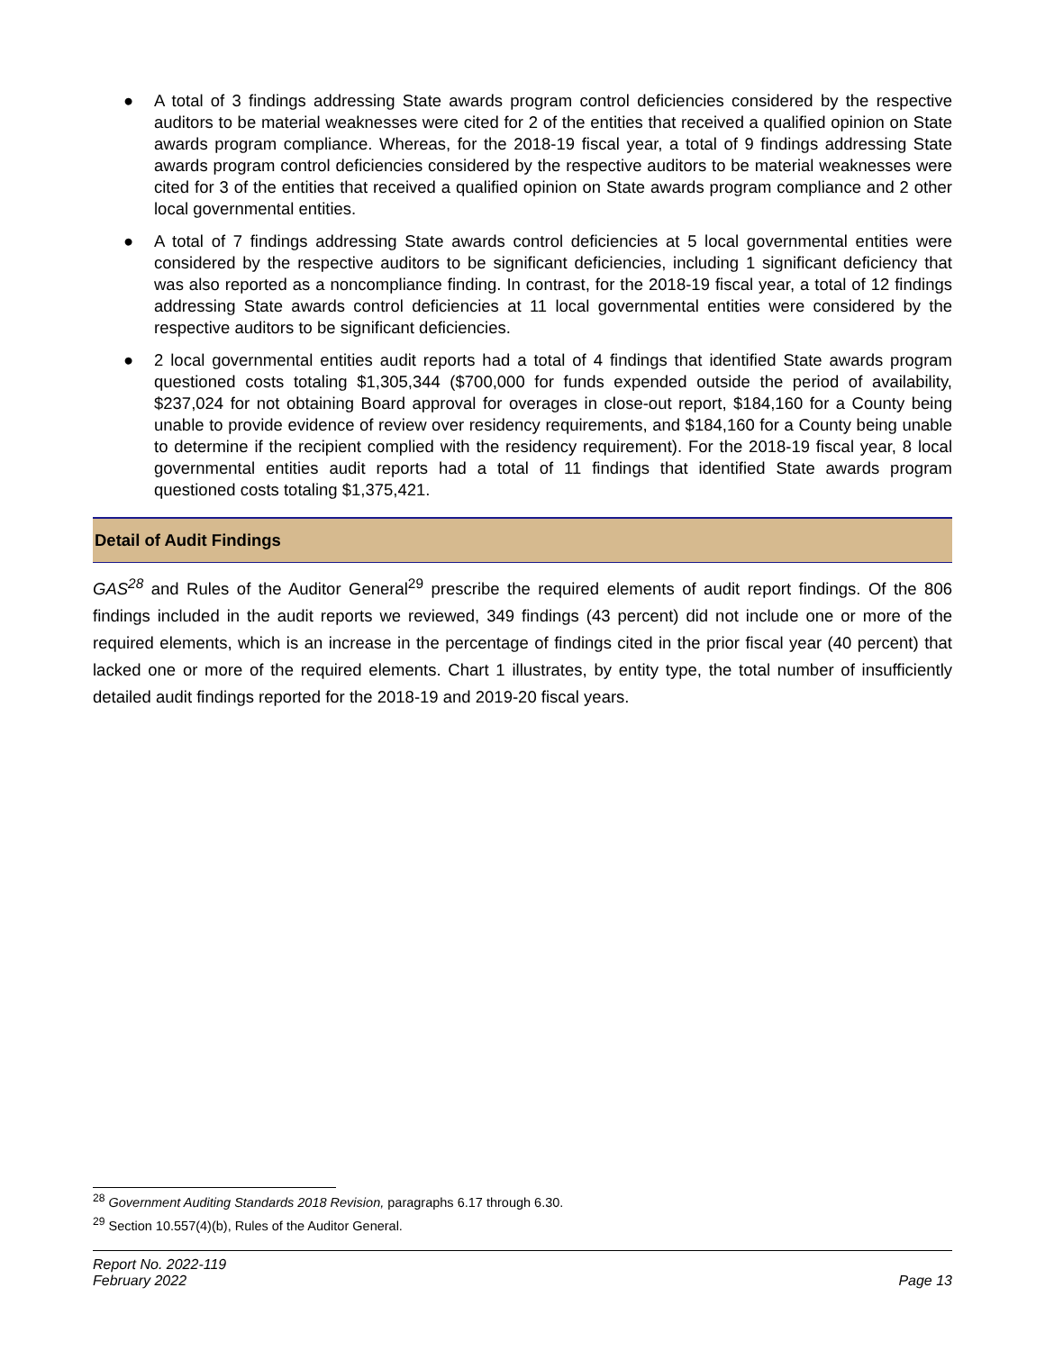● A total of 3 findings addressing State awards program control deficiencies considered by the respective auditors to be material weaknesses were cited for 2 of the entities that received a qualified opinion on State awards program compliance. Whereas, for the 2018-19 fiscal year, a total of 9 findings addressing State awards program control deficiencies considered by the respective auditors to be material weaknesses were cited for 3 of the entities that received a qualified opinion on State awards program compliance and 2 other local governmental entities.
● A total of 7 findings addressing State awards control deficiencies at 5 local governmental entities were considered by the respective auditors to be significant deficiencies, including 1 significant deficiency that was also reported as a noncompliance finding. In contrast, for the 2018-19 fiscal year, a total of 12 findings addressing State awards control deficiencies at 11 local governmental entities were considered by the respective auditors to be significant deficiencies.
● 2 local governmental entities audit reports had a total of 4 findings that identified State awards program questioned costs totaling $1,305,344 ($700,000 for funds expended outside the period of availability, $237,024 for not obtaining Board approval for overages in close-out report, $184,160 for a County being unable to provide evidence of review over residency requirements, and $184,160 for a County being unable to determine if the recipient complied with the residency requirement). For the 2018-19 fiscal year, 8 local governmental entities audit reports had a total of 11 findings that identified State awards program questioned costs totaling $1,375,421.
Detail of Audit Findings
GAS<sup>28</sup> and Rules of the Auditor General<sup>29</sup> prescribe the required elements of audit report findings. Of the 806 findings included in the audit reports we reviewed, 349 findings (43 percent) did not include one or more of the required elements, which is an increase in the percentage of findings cited in the prior fiscal year (40 percent) that lacked one or more of the required elements. Chart 1 illustrates, by entity type, the total number of insufficiently detailed audit findings reported for the 2018-19 and 2019-20 fiscal years.
<sup>28</sup> Government Auditing Standards 2018 Revision, paragraphs 6.17 through 6.30.
<sup>29</sup> Section 10.557(4)(b), Rules of the Auditor General.
Report No. 2022-119
February 2022
Page 13